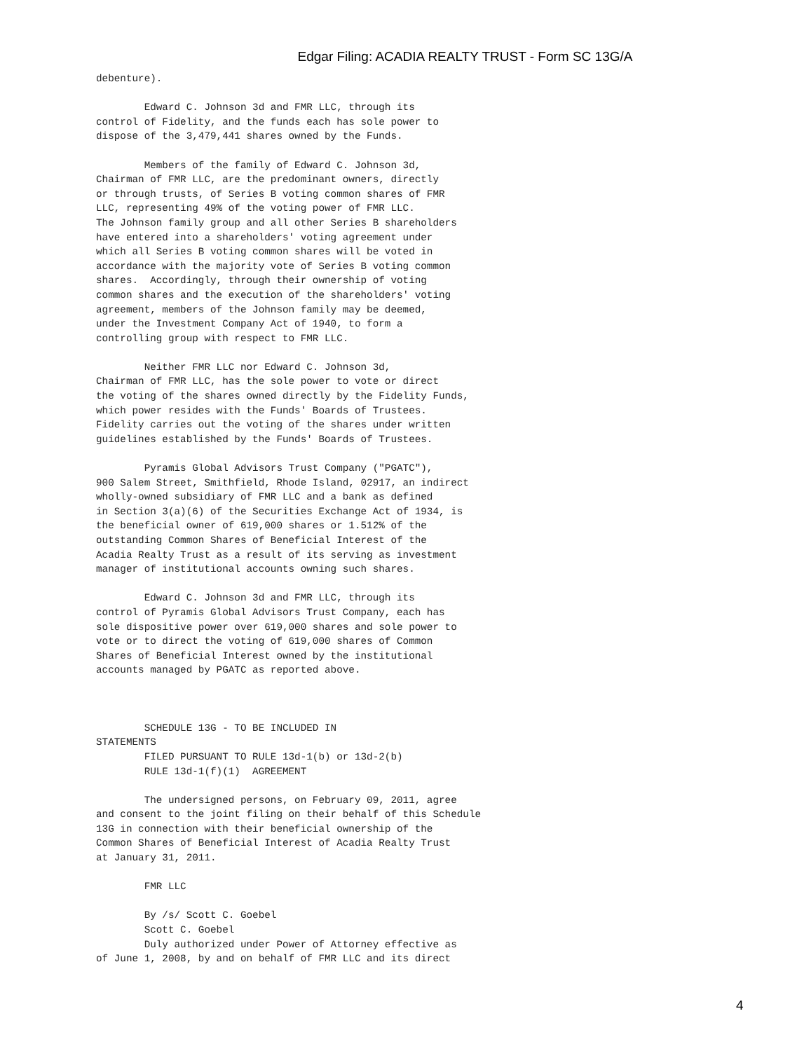Edgar Filing: ACADIA REALTY TRUST - Form SC 13G/A
debenture).

        Edward C. Johnson 3d and FMR LLC, through its
control of Fidelity, and the funds each has sole power to
dispose of the 3,479,441 shares owned by the Funds.

        Members of the family of Edward C. Johnson 3d,
Chairman of FMR LLC, are the predominant owners, directly
or through trusts, of Series B voting common shares of FMR
LLC, representing 49% of the voting power of FMR LLC.
The Johnson family group and all other Series B shareholders
have entered into a shareholders' voting agreement under
which all Series B voting common shares will be voted in
accordance with the majority vote of Series B voting common
shares.  Accordingly, through their ownership of voting
common shares and the execution of the shareholders' voting
agreement, members of the Johnson family may be deemed,
under the Investment Company Act of 1940, to form a
controlling group with respect to FMR LLC.

        Neither FMR LLC nor Edward C. Johnson 3d,
Chairman of FMR LLC, has the sole power to vote or direct
the voting of the shares owned directly by the Fidelity Funds,
which power resides with the Funds' Boards of Trustees.
Fidelity carries out the voting of the shares under written
guidelines established by the Funds' Boards of Trustees.

        Pyramis Global Advisors Trust Company ("PGATC"),
900 Salem Street, Smithfield, Rhode Island, 02917, an indirect
wholly-owned subsidiary of FMR LLC and a bank as defined
in Section 3(a)(6) of the Securities Exchange Act of 1934, is
the beneficial owner of 619,000 shares or 1.512% of the
outstanding Common Shares of Beneficial Interest of the
Acadia Realty Trust as a result of its serving as investment
manager of institutional accounts owning such shares.

        Edward C. Johnson 3d and FMR LLC, through its
control of Pyramis Global Advisors Trust Company, each has
sole dispositive power over 619,000 shares and sole power to
vote or to direct the voting of 619,000 shares of Common
Shares of Beneficial Interest owned by the institutional
accounts managed by PGATC as reported above.



        SCHEDULE 13G - TO BE INCLUDED IN
STATEMENTS
        FILED PURSUANT TO RULE 13d-1(b) or 13d-2(b)
        RULE 13d-1(f)(1)  AGREEMENT

        The undersigned persons, on February 09, 2011, agree
and consent to the joint filing on their behalf of this Schedule
13G in connection with their beneficial ownership of the
Common Shares of Beneficial Interest of Acadia Realty Trust
at January 31, 2011.

        FMR LLC

        By /s/ Scott C. Goebel
        Scott C. Goebel
        Duly authorized under Power of Attorney effective as
of June 1, 2008, by and on behalf of FMR LLC and its direct
4